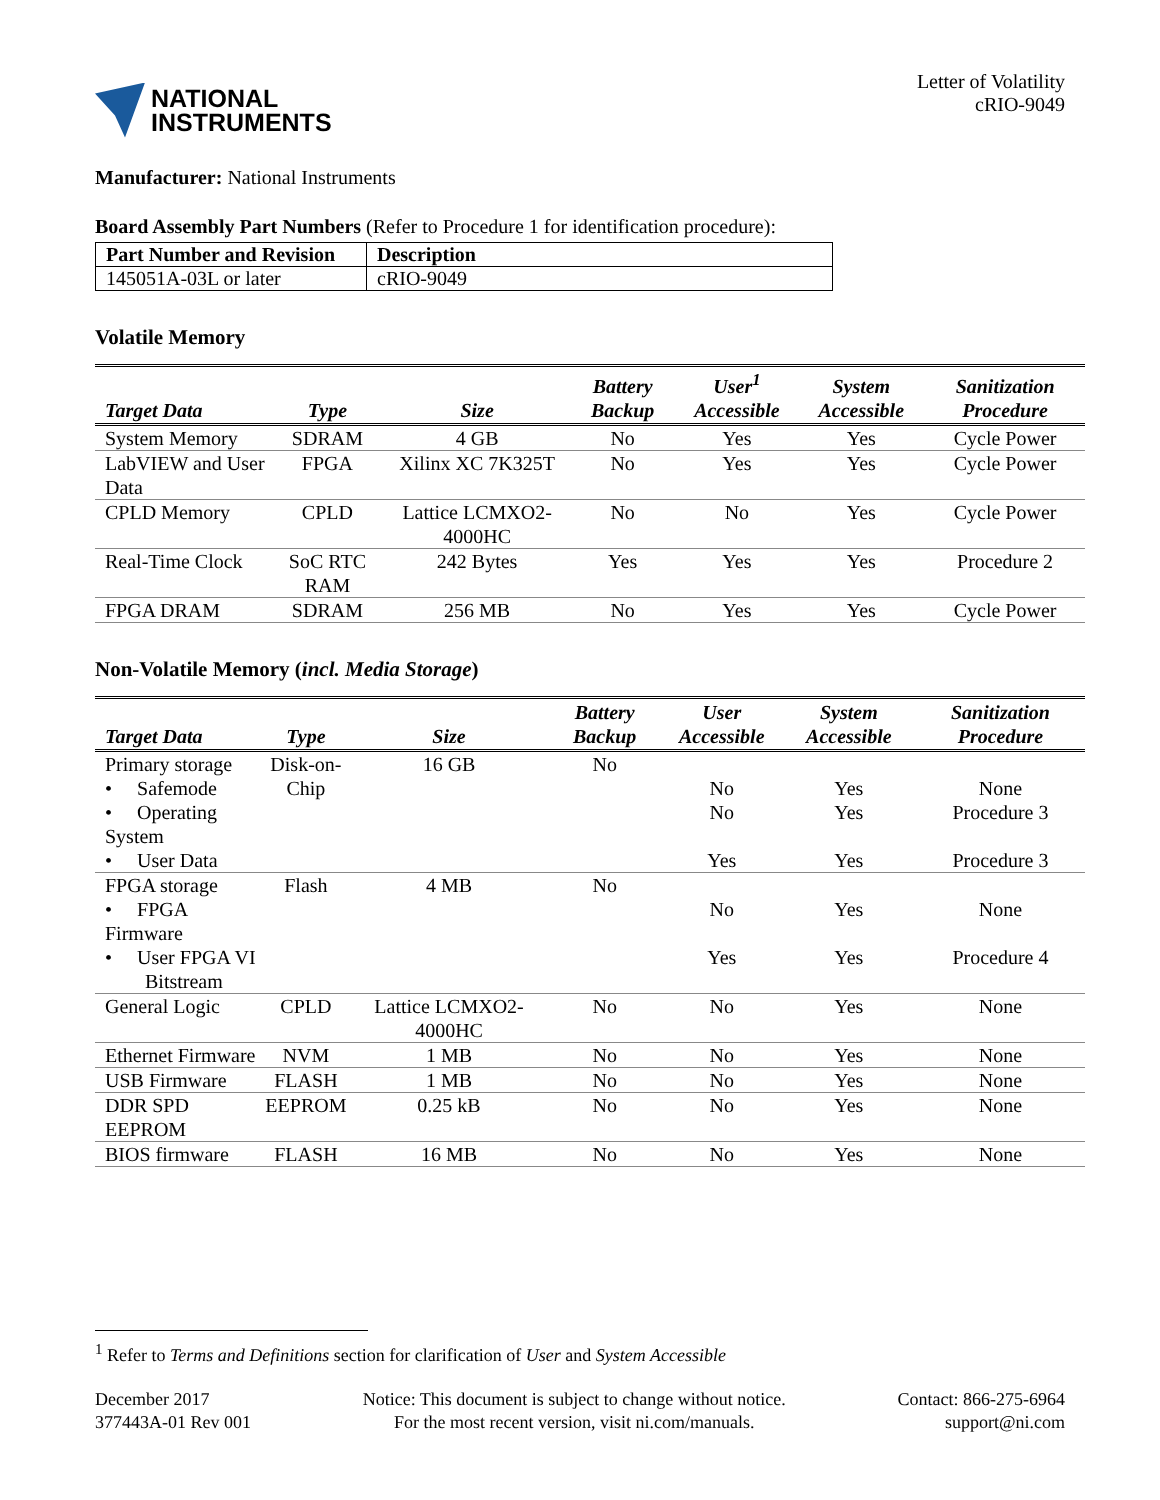NATIONAL
INSTRUMENTS
Letter of Volatility
cRIO-9049
Manufacturer: National Instruments
Board Assembly Part Numbers (Refer to Procedure 1 for identification procedure):
| Part Number and Revision | Description |
| --- | --- |
| 145051A-03L or later | cRIO-9049 |
Volatile Memory
| Target Data | Type | Size | Battery Backup | User<sup>1</sup> Accessible | System Accessible | Sanitization Procedure |
| --- | --- | --- | --- | --- | --- | --- |
| System Memory | SDRAM | 4 GB | No | Yes | Yes | Cycle Power |
| LabVIEW and User Data | FPGA | Xilinx XC 7K325T | No | Yes | Yes | Cycle Power |
| CPLD Memory | CPLD | Lattice LCMXO2- 4000HC | No | No | Yes | Cycle Power |
| Real-Time Clock | SoC RTC RAM | 242 Bytes | Yes | Yes | Yes | Procedure 2 |
| FPGA DRAM | SDRAM | 256 MB | No | Yes | Yes | Cycle Power |
Non-Volatile Memory (incl. Media Storage)
| Target Data | Type | Size | Battery Backup | User Accessible | System Accessible | Sanitization Procedure |
| --- | --- | --- | --- | --- | --- | --- |
| Primary storage | Disk-on- | 16 GB | No | | | |
| • Safemode | Chip | | | No | Yes | None |
| • Operating System | | | | No | Yes | Procedure 3 |
| • User Data | | | | Yes | Yes | Procedure 3 |
| FPGA storage | Flash | 4 MB | No | | | |
| • FPGA Firmware | | | | No | Yes | None |
| • User FPGA VI Bitstream | | | | Yes | Yes | Procedure 4 |
| General Logic | CPLD | Lattice LCMXO2- 4000HC | No | No | Yes | None |
| Ethernet Firmware | NVM | 1 MB | No | No | Yes | None |
| USB Firmware | FLASH | 1 MB | No | No | Yes | None |
| DDR SPD EEPROM | EEPROM | 0.25 kB | No | No | Yes | None |
| BIOS firmware | FLASH | 16 MB | No | No | Yes | None |
<sup>1</sup> Refer to Terms and Definitions section for clarification of User and System Accessible
December 2017
377443A-01 Rev 001
Notice: This document is subject to change without notice.
For the most recent version, visit ni.com/manuals.
Contact: 866-275-6964
support@ni.com